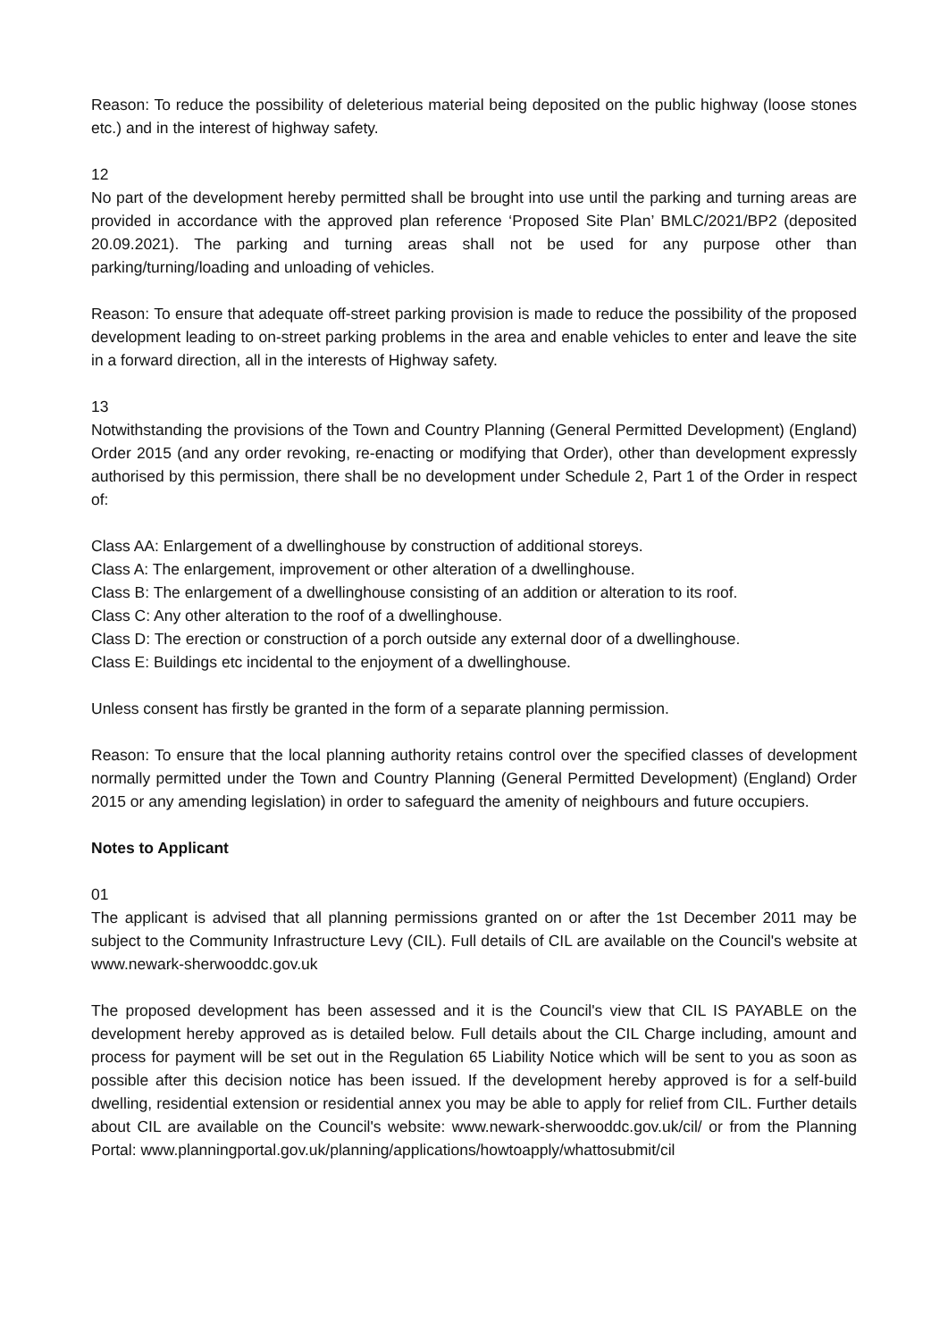Reason: To reduce the possibility of deleterious material being deposited on the public highway (loose stones etc.) and in the interest of highway safety.
12
No part of the development hereby permitted shall be brought into use until the parking and turning areas are provided in accordance with the approved plan reference ‘Proposed Site Plan’ BMLC/2021/BP2 (deposited 20.09.2021). The parking and turning areas shall not be used for any purpose other than parking/turning/loading and unloading of vehicles.
Reason: To ensure that adequate off-street parking provision is made to reduce the possibility of the proposed development leading to on-street parking problems in the area and enable vehicles to enter and leave the site in a forward direction, all in the interests of Highway safety.
13
Notwithstanding the provisions of the Town and Country Planning (General Permitted Development) (England) Order 2015 (and any order revoking, re-enacting or modifying that Order), other than development expressly authorised by this permission, there shall be no development under Schedule 2, Part 1 of the Order in respect of:
Class AA: Enlargement of a dwellinghouse by construction of additional storeys.
Class A: The enlargement, improvement or other alteration of a dwellinghouse.
Class B: The enlargement of a dwellinghouse consisting of an addition or alteration to its roof.
Class C: Any other alteration to the roof of a dwellinghouse.
Class D: The erection or construction of a porch outside any external door of a dwellinghouse.
Class E: Buildings etc incidental to the enjoyment of a dwellinghouse.
Unless consent has firstly be granted in the form of a separate planning permission.
Reason: To ensure that the local planning authority retains control over the specified classes of development normally permitted under the Town and Country Planning (General Permitted Development) (England) Order 2015 or any amending legislation) in order to safeguard the amenity of neighbours and future occupiers.
Notes to Applicant
01
The applicant is advised that all planning permissions granted on or after the 1st December 2011 may be subject to the Community Infrastructure Levy (CIL). Full details of CIL are available on the Council's website at www.newark-sherwooddc.gov.uk
The proposed development has been assessed and it is the Council's view that CIL IS PAYABLE on the development hereby approved as is detailed below. Full details about the CIL Charge including, amount and process for payment will be set out in the Regulation 65 Liability Notice which will be sent to you as soon as possible after this decision notice has been issued. If the development hereby approved is for a self-build dwelling, residential extension or residential annex you may be able to apply for relief from CIL. Further details about CIL are available on the Council's website: www.newark-sherwooddc.gov.uk/cil/ or from the Planning Portal: www.planningportal.gov.uk/planning/applications/howtoapply/whattosubmit/cil